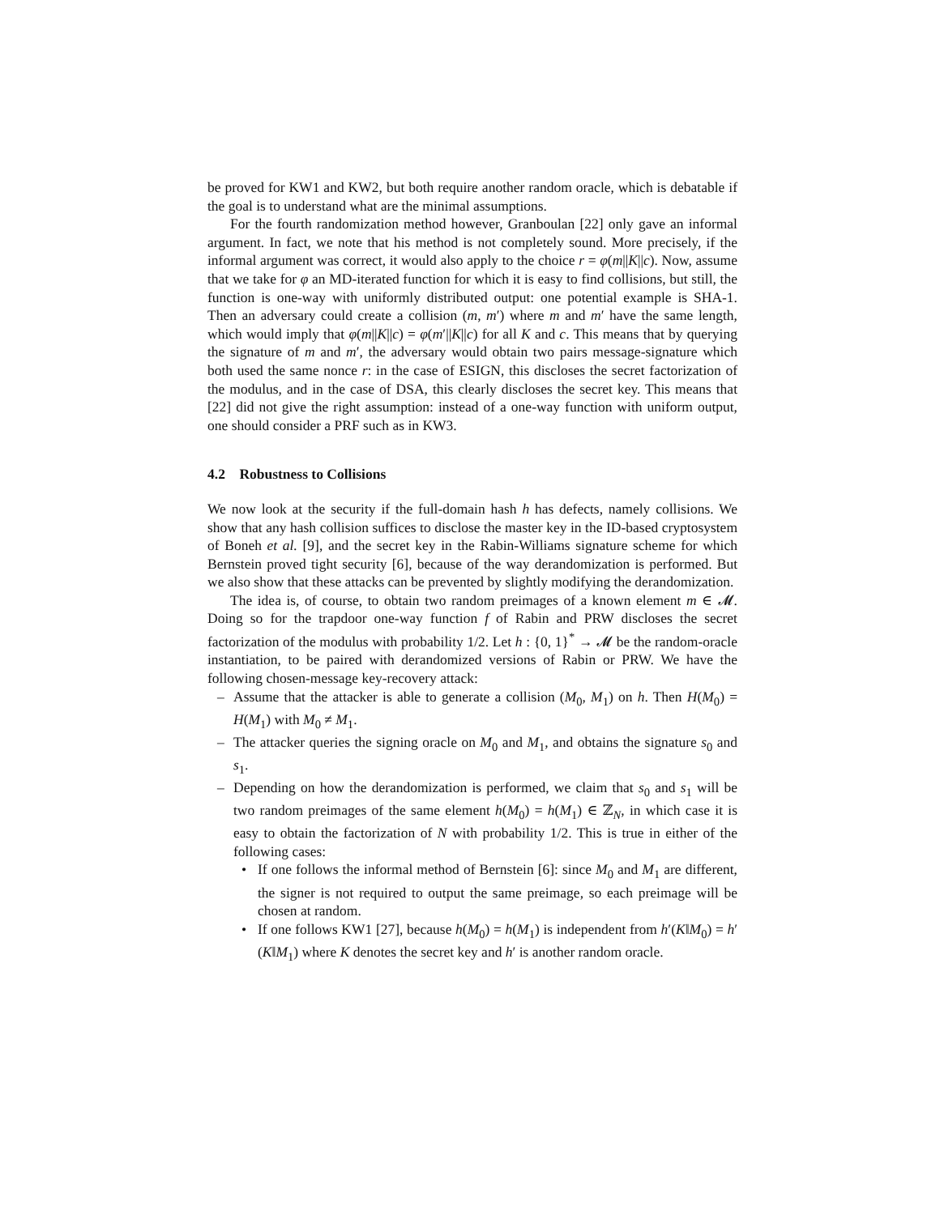be proved for KW1 and KW2, but both require another random oracle, which is debatable if the goal is to understand what are the minimal assumptions.
For the fourth randomization method however, Granboulan [22] only gave an informal argument. In fact, we note that his method is not completely sound. More precisely, if the informal argument was correct, it would also apply to the choice r = φ(m||K||c). Now, assume that we take for φ an MD-iterated function for which it is easy to find collisions, but still, the function is one-way with uniformly distributed output: one potential example is SHA-1. Then an adversary could create a collision (m, m′) where m and m′ have the same length, which would imply that φ(m||K||c) = φ(m′||K||c) for all K and c. This means that by querying the signature of m and m′, the adversary would obtain two pairs message-signature which both used the same nonce r: in the case of ESIGN, this discloses the secret factorization of the modulus, and in the case of DSA, this clearly discloses the secret key. This means that [22] did not give the right assumption: instead of a one-way function with uniform output, one should consider a PRF such as in KW3.
4.2 Robustness to Collisions
We now look at the security if the full-domain hash h has defects, namely collisions. We show that any hash collision suffices to disclose the master key in the ID-based cryptosystem of Boneh et al. [9], and the secret key in the Rabin-Williams signature scheme for which Bernstein proved tight security [6], because of the way derandomization is performed. But we also show that these attacks can be prevented by slightly modifying the derandomization.
The idea is, of course, to obtain two random preimages of a known element m ∈ 𝓜. Doing so for the trapdoor one-way function f of Rabin and PRW discloses the secret factorization of the modulus with probability 1/2. Let h : {0, 1}<sup>*</sup> → 𝓜 be the random-oracle instantiation, to be paired with derandomized versions of Rabin or PRW. We have the following chosen-message key-recovery attack:
– Assume that the attacker is able to generate a collision (M<sub>0</sub>, M<sub>1</sub>) on h. Then H(M<sub>0</sub>) = H(M<sub>1</sub>) with M<sub>0</sub> ≠ M<sub>1</sub>.
– The attacker queries the signing oracle on M<sub>0</sub> and M<sub>1</sub>, and obtains the signature s<sub>0</sub> and s<sub>1</sub>.
– Depending on how the derandomization is performed, we claim that s<sub>0</sub> and s<sub>1</sub> will be two random preimages of the same element h(M<sub>0</sub>) = h(M<sub>1</sub>) ∈ ℤ<sub>N</sub>, in which case it is easy to obtain the factorization of N with probability 1/2. This is true in either of the following cases:
• If one follows the informal method of Bernstein [6]: since M<sub>0</sub> and M<sub>1</sub> are different, the signer is not required to output the same preimage, so each preimage will be chosen at random.
• If one follows KW1 [27], because h(M<sub>0</sub>) = h(M<sub>1</sub>) is independent from h′(K‖M<sub>0</sub>) = h′(K‖M<sub>1</sub>) where K denotes the secret key and h′ is another random oracle.